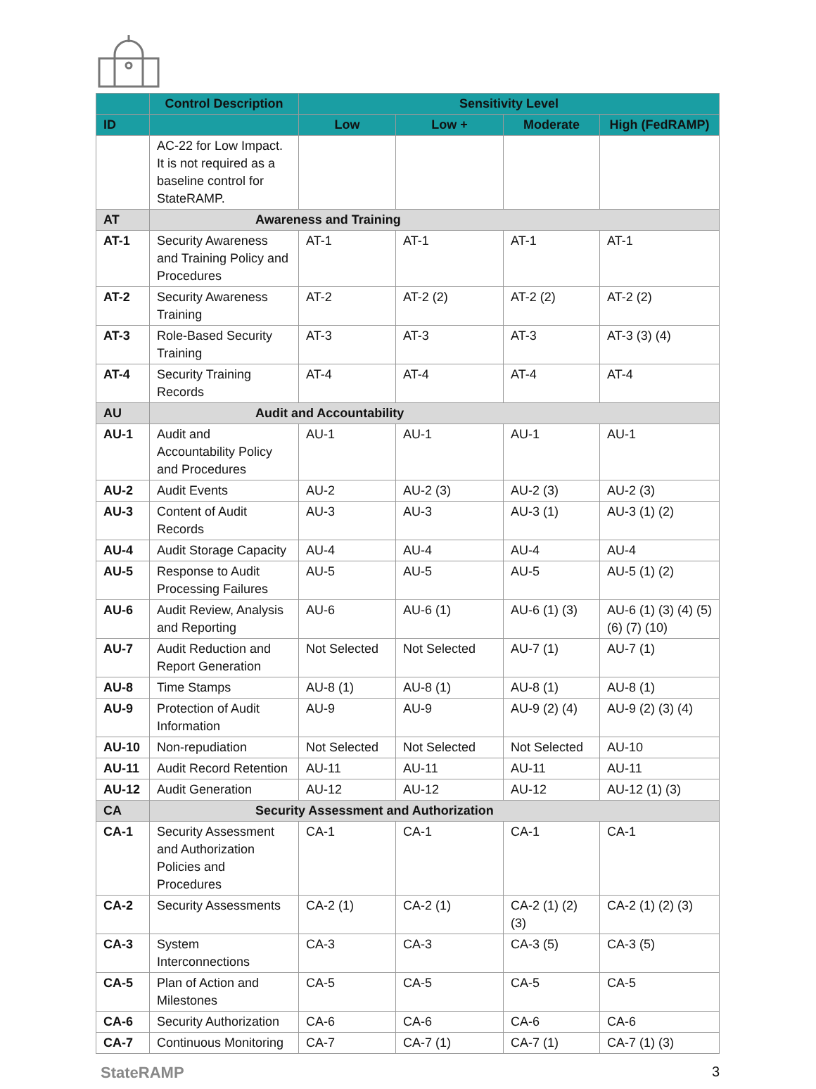| | Control Description | Sensitivity Level | | | |
| --- | --- | --- | --- | --- | --- |
| ID | | Low | Low + | Moderate | High (FedRAMP) |
| | AC-22 for Low Impact. It is not required as a baseline control for StateRAMP. | | | | |
| AT | Awareness and Training | | | | |
| AT-1 | Security Awareness and Training Policy and Procedures | AT-1 | AT-1 | AT-1 | AT-1 |
| AT-2 | Security Awareness Training | AT-2 | AT-2 (2) | AT-2 (2) | AT-2 (2) |
| AT-3 | Role-Based Security Training | AT-3 | AT-3 | AT-3 | AT-3 (3) (4) |
| AT-4 | Security Training Records | AT-4 | AT-4 | AT-4 | AT-4 |
| AU | Audit and Accountability | | | | |
| AU-1 | Audit and Accountability Policy and Procedures | AU-1 | AU-1 | AU-1 | AU-1 |
| AU-2 | Audit Events | AU-2 | AU-2 (3) | AU-2 (3) | AU-2 (3) |
| AU-3 | Content of Audit Records | AU-3 | AU-3 | AU-3 (1) | AU-3 (1) (2) |
| AU-4 | Audit Storage Capacity | AU-4 | AU-4 | AU-4 | AU-4 |
| AU-5 | Response to Audit Processing Failures | AU-5 | AU-5 | AU-5 | AU-5 (1) (2) |
| AU-6 | Audit Review, Analysis and Reporting | AU-6 | AU-6 (1) | AU-6 (1) (3) | AU-6 (1) (3) (4) (5) (6) (7) (10) |
| AU-7 | Audit Reduction and Report Generation | Not Selected | Not Selected | AU-7 (1) | AU-7 (1) |
| AU-8 | Time Stamps | AU-8 (1) | AU-8 (1) | AU-8 (1) | AU-8 (1) |
| AU-9 | Protection of Audit Information | AU-9 | AU-9 | AU-9 (2) (4) | AU-9 (2) (3) (4) |
| AU-10 | Non-repudiation | Not Selected | Not Selected | Not Selected | AU-10 |
| AU-11 | Audit Record Retention | AU-11 | AU-11 | AU-11 | AU-11 |
| AU-12 | Audit Generation | AU-12 | AU-12 | AU-12 | AU-12 (1) (3) |
| CA | Security Assessment and Authorization | | | | |
| CA-1 | Security Assessment and Authorization Policies and Procedures | CA-1 | CA-1 | CA-1 | CA-1 |
| CA-2 | Security Assessments | CA-2 (1) | CA-2 (1) | CA-2 (1) (2) (3) | CA-2 (1) (2) (3) |
| CA-3 | System Interconnections | CA-3 | CA-3 | CA-3 (5) | CA-3 (5) |
| CA-5 | Plan of Action and Milestones | CA-5 | CA-5 | CA-5 | CA-5 |
| CA-6 | Security Authorization | CA-6 | CA-6 | CA-6 | CA-6 |
| CA-7 | Continuous Monitoring | CA-7 | CA-7 (1) | CA-7 (1) | CA-7 (1) (3) |
StateRAMP 3